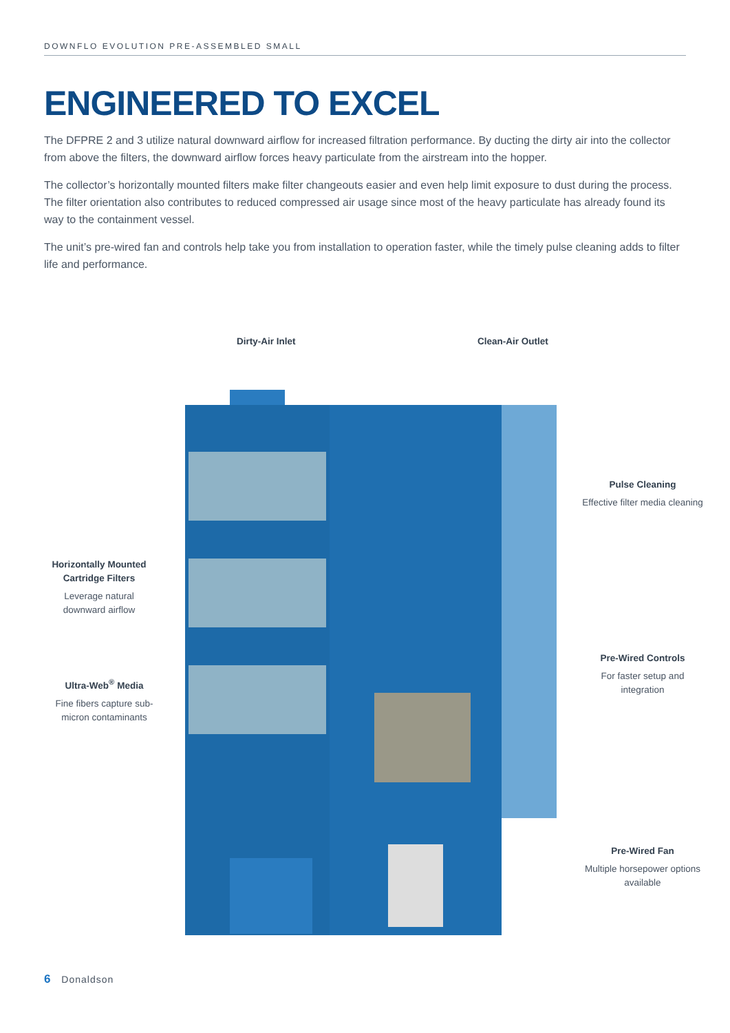DOWNFLO EVOLUTION PRE-ASSEMBLED SMALL
ENGINEERED TO EXCEL
The DFPRE 2 and 3 utilize natural downward airflow for increased filtration performance. By ducting the dirty air into the collector from above the filters, the downward airflow forces heavy particulate from the airstream into the hopper.
The collector’s horizontally mounted filters make filter changeouts easier and even help limit exposure to dust during the process. The filter orientation also contributes to reduced compressed air usage since most of the heavy particulate has already found its way to the containment vessel.
The unit’s pre-wired fan and controls help take you from installation to operation faster, while the timely pulse cleaning adds to filter life and performance.
Dirty-Air Inlet Clean-Air Outlet
Pulse Cleaning
Effective filter media cleaning
Horizontally Mounted Cartridge Filters
Leverage natural downward airflow
Pre-Wired Controls
For faster setup and integration
Ultra-Web<sup>®</sup> Media
Fine fibers capture sub-micron contaminants
Pre-Wired Fan
Multiple horsepower options available
6 Donaldson